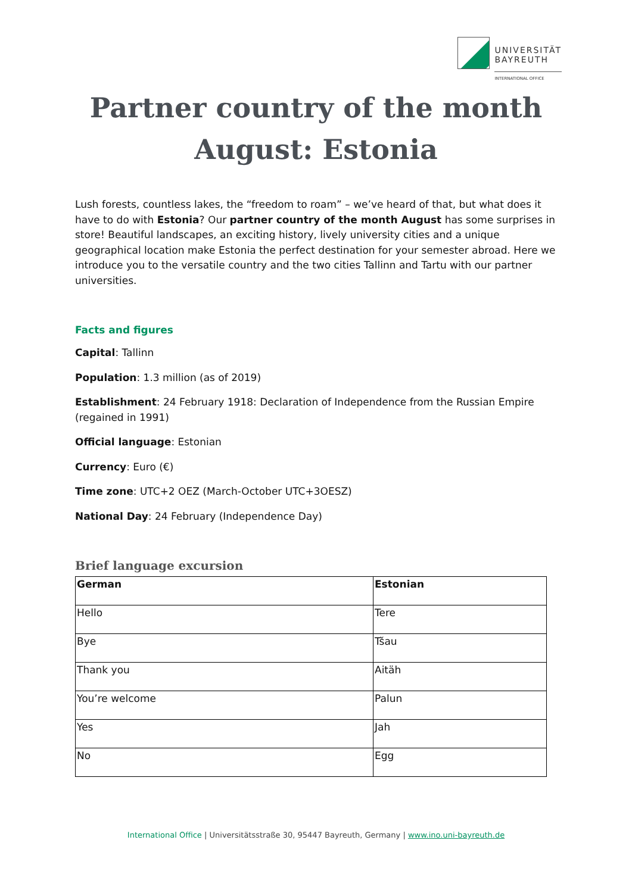UNIVERSITÄT
BAYREUTH
INTERNATIONAL OFFICE
Partner country of the month
August: Estonia
Lush forests, countless lakes, the “freedom to roam” – we’ve heard of that, but what does it have to do with Estonia? Our partner country of the month August has some surprises in store! Beautiful landscapes, an exciting history, lively university cities and a unique geographical location make Estonia the perfect destination for your semester abroad. Here we introduce you to the versatile country and the two cities Tallinn and Tartu with our partner universities.
Facts and figures
Capital: Tallinn
Population: 1.3 million (as of 2019)
Establishment: 24 February 1918: Declaration of Independence from the Russian Empire (regained in 1991)
Official language: Estonian
Currency: Euro (€)
Time zone: UTC+2 OEZ (March-October UTC+3OESZ)
National Day: 24 February (Independence Day)
Brief language excursion
| German | Estonian |
| --- | --- |
| Hello | Tere |
| Bye | Tšau |
| Thank you | Aitäh |
| You’re welcome | Palun |
| Yes | Jah |
| No | Egg |
International Office | Universitätsstraße 30, 95447 Bayreuth, Germany | www.ino.uni-bayreuth.de